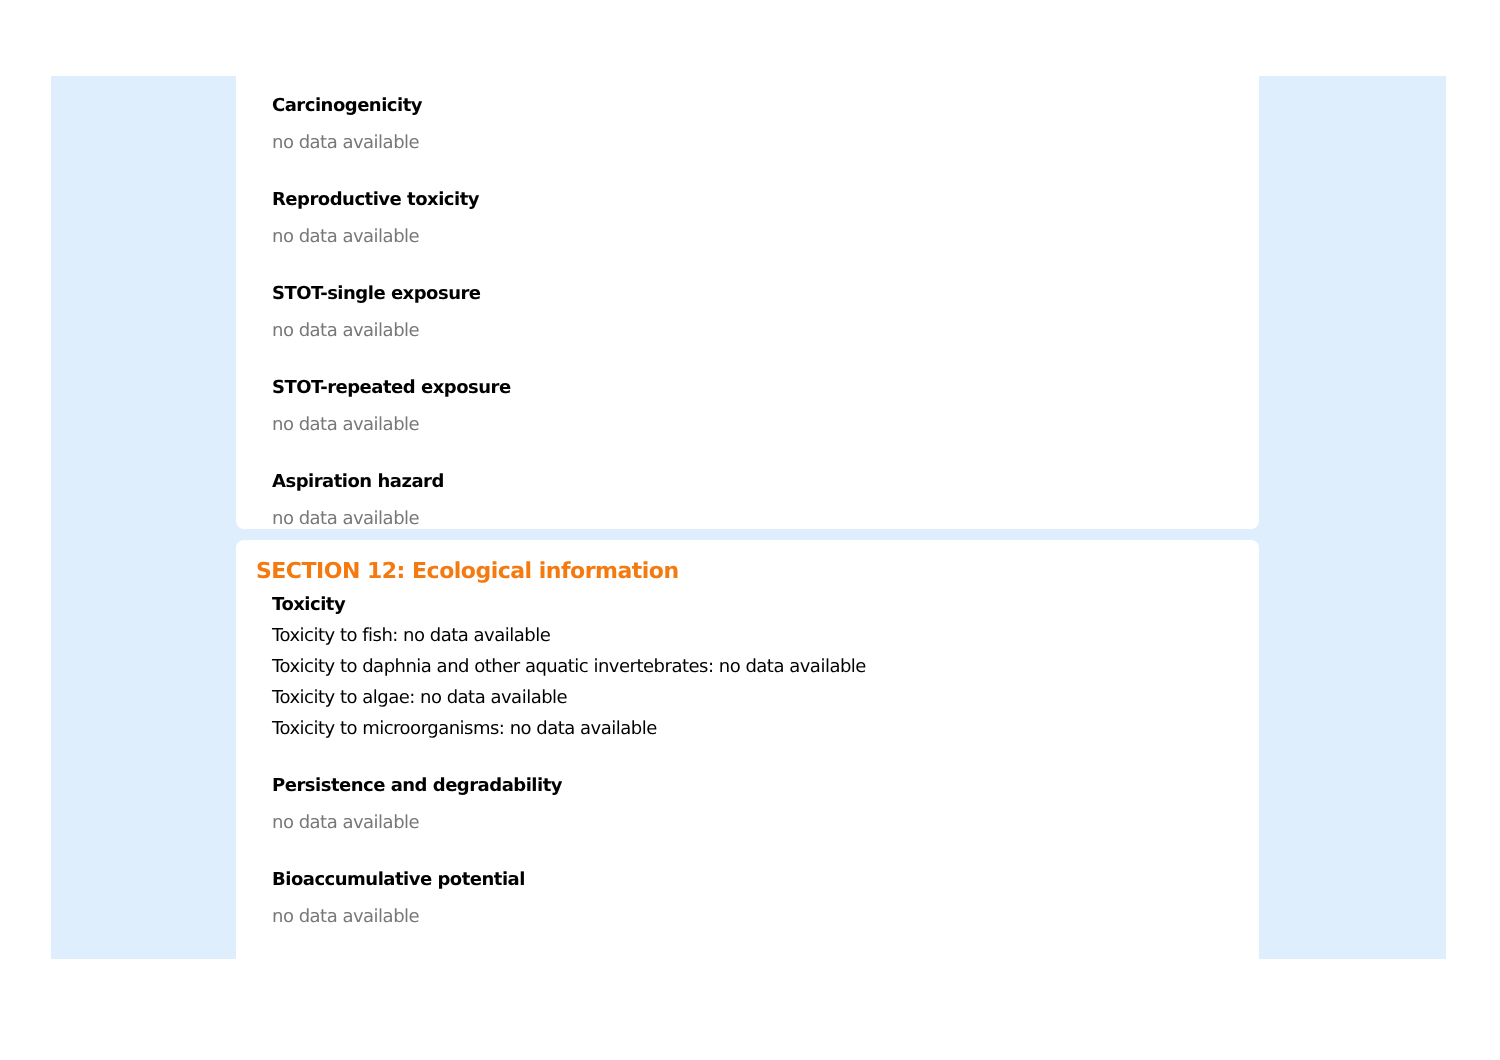Carcinogenicity
no data available
Reproductive toxicity
no data available
STOT-single exposure
no data available
STOT-repeated exposure
no data available
Aspiration hazard
no data available
SECTION 12: Ecological information
Toxicity
Toxicity to fish: no data available
Toxicity to daphnia and other aquatic invertebrates: no data available
Toxicity to algae: no data available
Toxicity to microorganisms: no data available
Persistence and degradability
no data available
Bioaccumulative potential
no data available